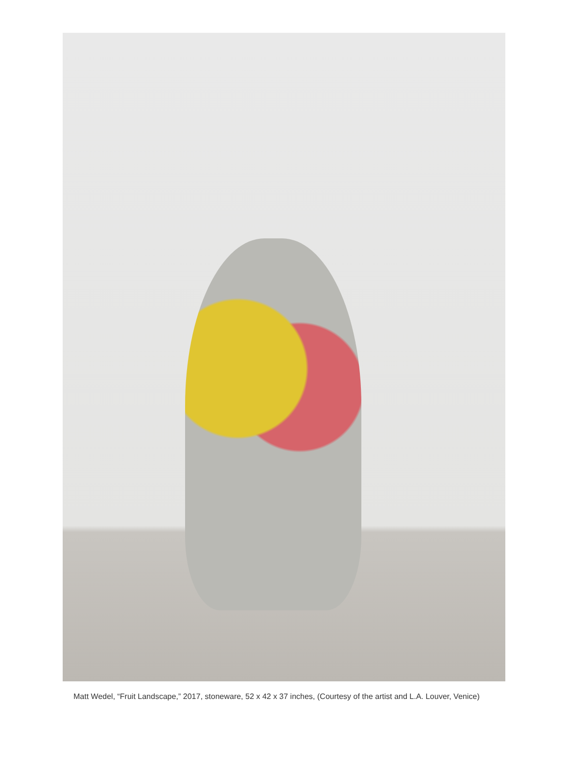Matt Wedel, “Fruit Landscape,” 2017, stoneware, 52 x 42 x 37 inches, (Courtesy of the artist and L.A. Louver, Venice)